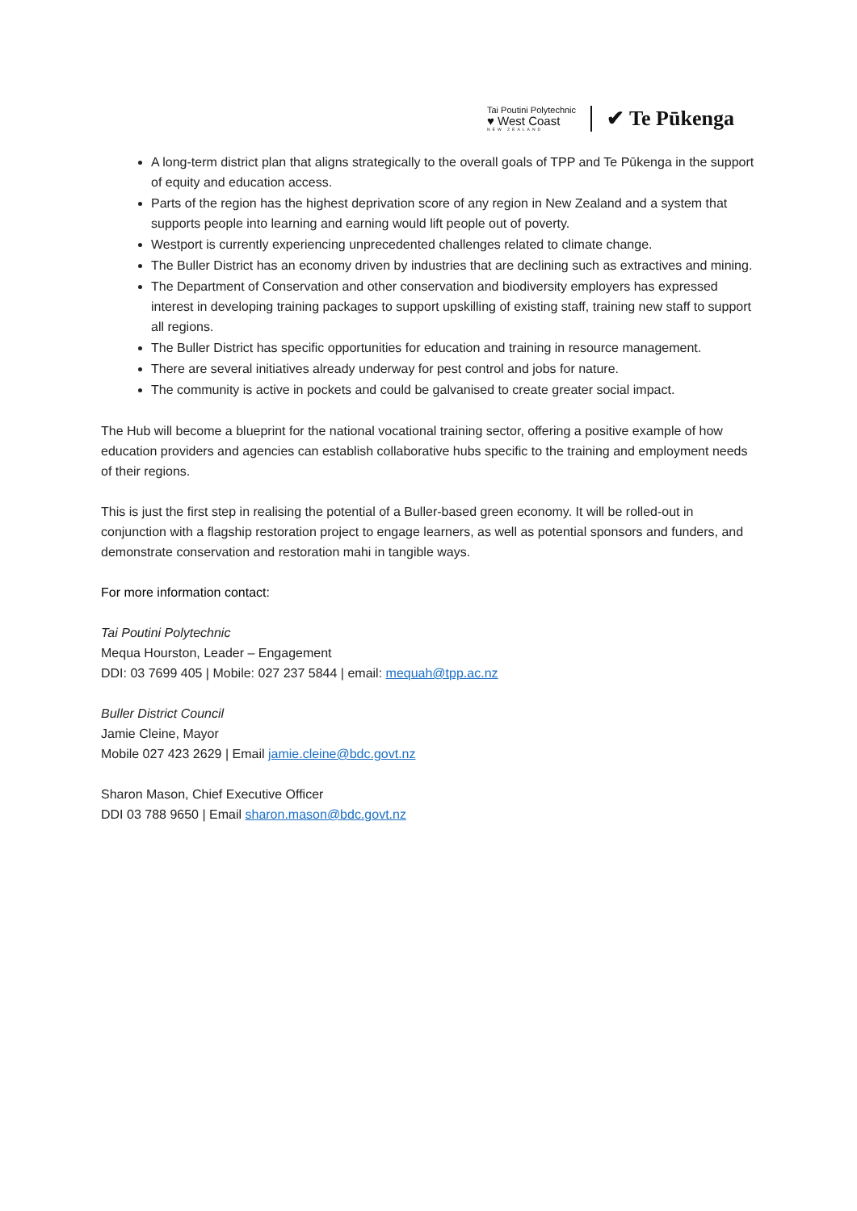Tai Poutini Polytechnic
♥ West Coast
NEW ZEALAND
✔ Te Pūkenga
A long-term district plan that aligns strategically to the overall goals of TPP and Te Pūkenga in the support of equity and education access.
Parts of the region has the highest deprivation score of any region in New Zealand and a system that supports people into learning and earning would lift people out of poverty.
Westport is currently experiencing unprecedented challenges related to climate change.
The Buller District has an economy driven by industries that are declining such as extractives and mining.
The Department of Conservation and other conservation and biodiversity employers has expressed interest in developing training packages to support upskilling of existing staff, training new staff to support all regions.
The Buller District has specific opportunities for education and training in resource management.
There are several initiatives already underway for pest control and jobs for nature.
The community is active in pockets and could be galvanised to create greater social impact.
The Hub will become a blueprint for the national vocational training sector, offering a positive example of how education providers and agencies can establish collaborative hubs specific to the training and employment needs of their regions.
This is just the first step in realising the potential of a Buller-based green economy. It will be rolled-out in conjunction with a flagship restoration project to engage learners, as well as potential sponsors and funders, and demonstrate conservation and restoration mahi in tangible ways.
For more information contact:
Tai Poutini Polytechnic
Mequa Hourston, Leader – Engagement
DDI: 03 7699 405 | Mobile: 027 237 5844 | email: mequah@tpp.ac.nz
Buller District Council
Jamie Cleine, Mayor
Mobile 027 423 2629 | Email jamie.cleine@bdc.govt.nz
Sharon Mason, Chief Executive Officer
DDI 03 788 9650 | Email sharon.mason@bdc.govt.nz